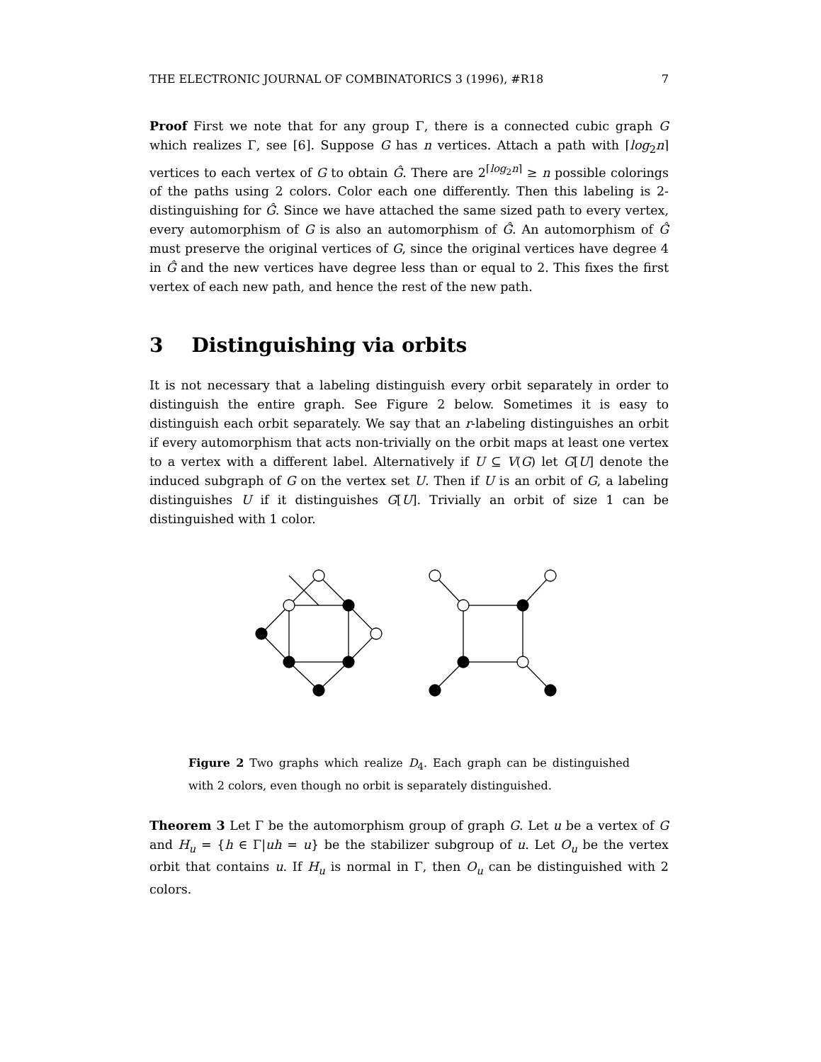THE ELECTRONIC JOURNAL OF COMBINATORICS 3 (1996), #R18 7
Proof First we note that for any group Γ, there is a connected cubic graph G which realizes Γ, see [6]. Suppose G has n vertices. Attach a path with ⌈log<sub>2</sub>n⌉ vertices to each vertex of G to obtain Ĝ. There are 2<sup>⌈log<sub>2</sub>n⌉</sup> ≥ n possible colorings of the paths using 2 colors. Color each one differently. Then this labeling is 2-distinguishing for Ĝ. Since we have attached the same sized path to every vertex, every automorphism of G is also an automorphism of Ĝ. An automorphism of Ĝ must preserve the original vertices of G, since the original vertices have degree 4 in Ĝ and the new vertices have degree less than or equal to 2. This fixes the first vertex of each new path, and hence the rest of the new path.
3 Distinguishing via orbits
It is not necessary that a labeling distinguish every orbit separately in order to distinguish the entire graph. See Figure 2 below. Sometimes it is easy to distinguish each orbit separately. We say that an r-labeling distinguishes an orbit if every automorphism that acts non-trivially on the orbit maps at least one vertex to a vertex with a different label. Alternatively if U ⊆ V(G) let G[U] denote the induced subgraph of G on the vertex set U. Then if U is an orbit of G, a labeling distinguishes U if it distinguishes G[U]. Trivially an orbit of size 1 can be distinguished with 1 color.
Figure 2 Two graphs which realize D<sub>4</sub>. Each graph can be distinguished with 2 colors, even though no orbit is separately distinguished.
Theorem 3 Let Γ be the automorphism group of graph G. Let u be a vertex of G and H<sub>u</sub> = {h ∈ Γ|uh = u} be the stabilizer subgroup of u. Let O<sub>u</sub> be the vertex orbit that contains u. If H<sub>u</sub> is normal in Γ, then O<sub>u</sub> can be distinguished with 2 colors.